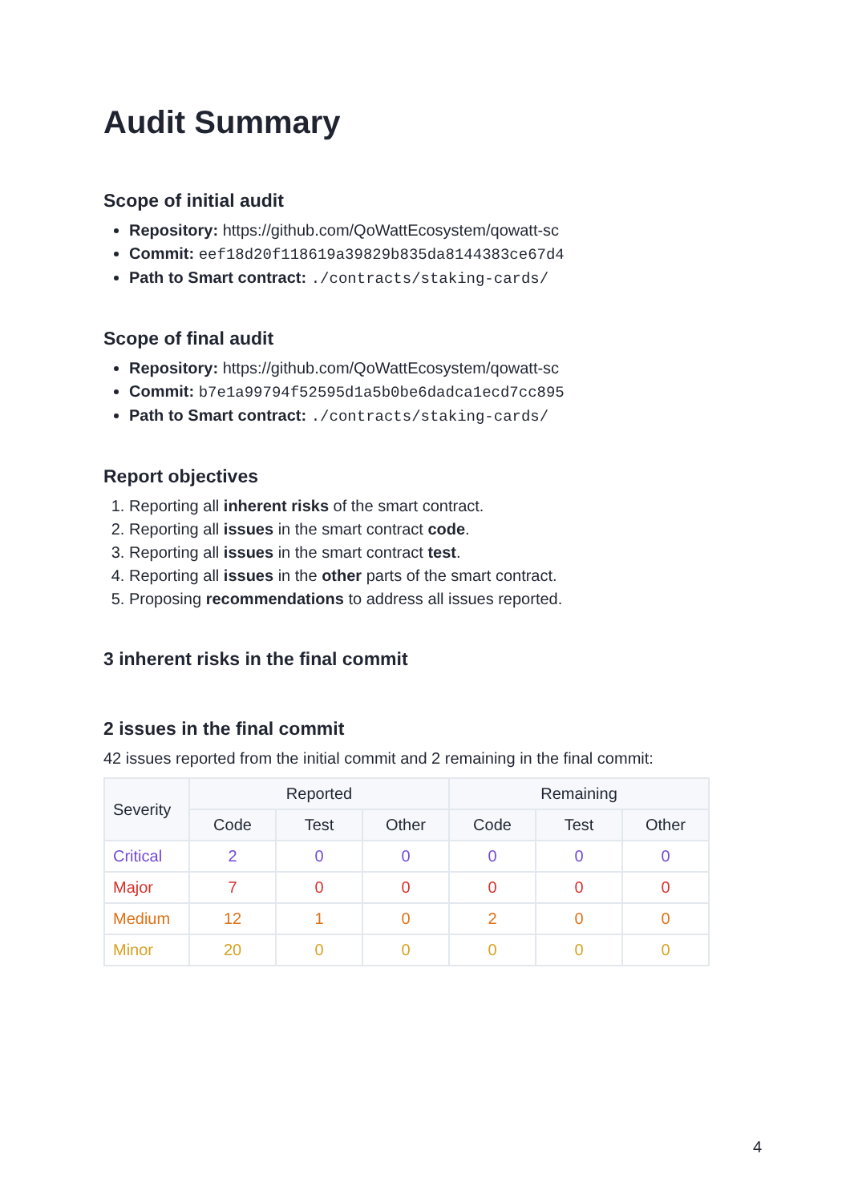Audit Summary
Scope of initial audit
Repository: https://github.com/QoWattEcosystem/qowatt-sc
Commit: eef18d20f118619a39829b835da8144383ce67d4
Path to Smart contract: ./contracts/staking-cards/
Scope of final audit
Repository: https://github.com/QoWattEcosystem/qowatt-sc
Commit: b7e1a99794f52595d1a5b0be6dadca1ecd7cc895
Path to Smart contract: ./contracts/staking-cards/
Report objectives
1. Reporting all inherent risks of the smart contract.
2. Reporting all issues in the smart contract code.
3. Reporting all issues in the smart contract test.
4. Reporting all issues in the other parts of the smart contract.
5. Proposing recommendations to address all issues reported.
3 inherent risks in the final commit
2 issues in the final commit
42 issues reported from the initial commit and 2 remaining in the final commit:
| Severity | Reported | | | Remaining | | |
| --- | --- | --- | --- | --- | --- | --- |
| | Code | Test | Other | Code | Test | Other |
| Critical | 2 | 0 | 0 | 0 | 0 | 0 |
| Major | 7 | 0 | 0 | 0 | 0 | 0 |
| Medium | 12 | 1 | 0 | 2 | 0 | 0 |
| Minor | 20 | 0 | 0 | 0 | 0 | 0 |
4